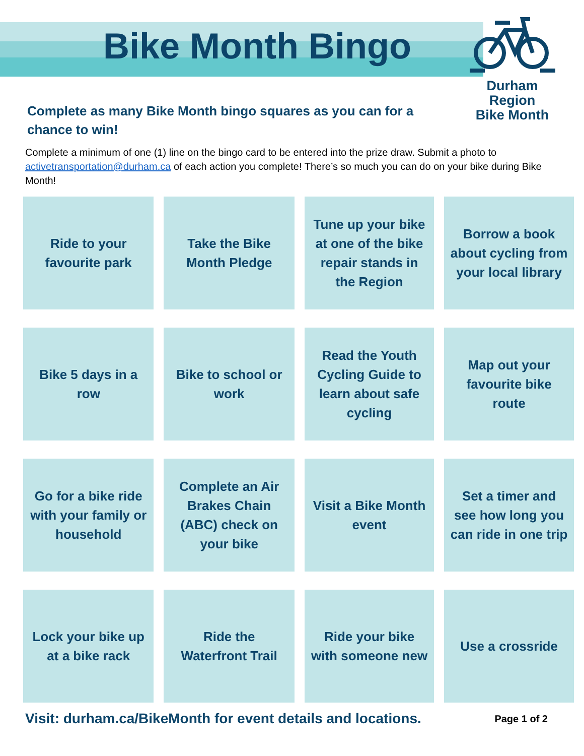Bike Month Bingo
Durham Region
Bike Month
Complete as many Bike Month bingo squares as you can for a chance to win!
Complete a minimum of one (1) line on the bingo card to be entered into the prize draw. Submit a photo to activetransportation@durham.ca of each action you complete! There’s so much you can do on your bike during Bike Month!
| Ride to your favourite park | Take the Bike Month Pledge | Tune up your bike at one of the bike repair stands in the Region | Borrow a book about cycling from your local library |
| Bike 5 days in a row | Bike to school or work | Read the Youth Cycling Guide to learn about safe cycling | Map out your favourite bike route |
| Go for a bike ride with your family or household | Complete an Air Brakes Chain (ABC) check on your bike | Visit a Bike Month event | Set a timer and see how long you can ride in one trip |
| Lock your bike up at a bike rack | Ride the Waterfront Trail | Ride your bike with someone new | Use a crossride |
Visit: durham.ca/BikeMonth for event details and locations. Page 1 of 2